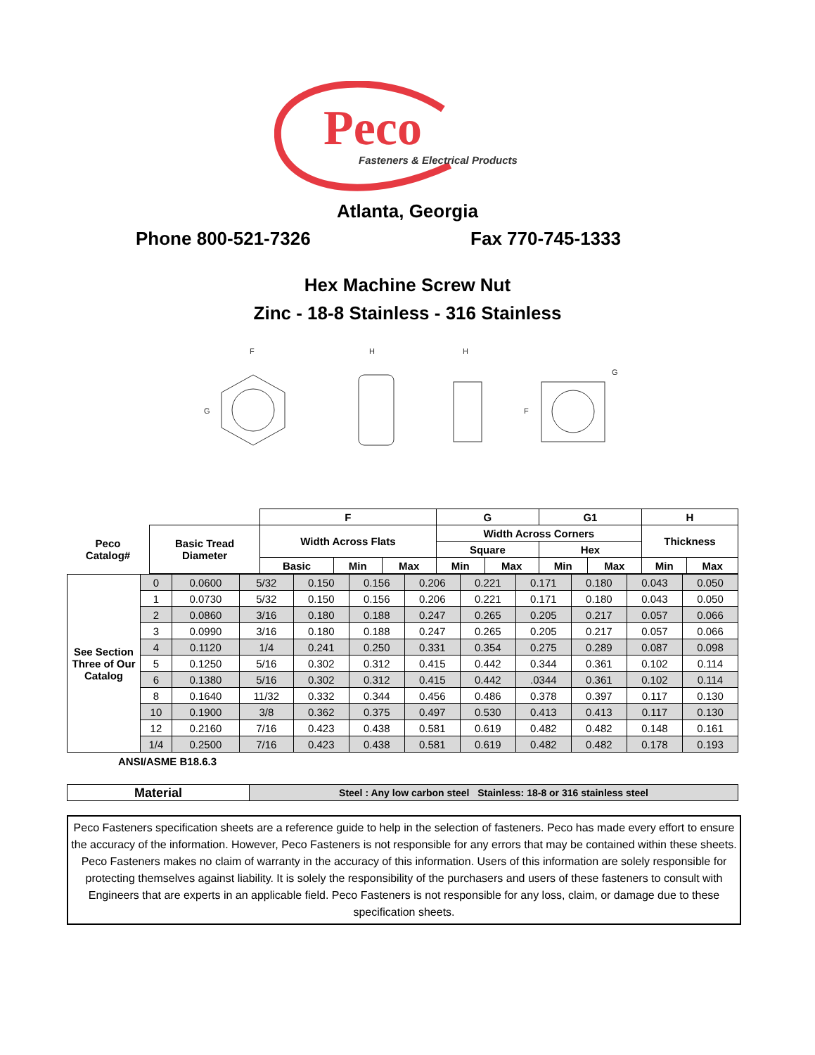Peco
Fasteners & Electrical Products
Atlanta, Georgia
Phone 800-521-7326 Fax 770-745-1333
Hex Machine Screw Nut
Zinc - 18-8 Stainless - 316 Stainless
G
F
H
H
F
G
| | | F | | | G | | G1 | | H | |
| --- | --- | --- | --- | --- | --- | --- | --- | --- | --- | --- |
| Peco Catalog# | Basic Tread Diameter | Width Across Flats | | | Width Across Corners | | | | Thickness | |
| | | | | | Square | | Hex | | | |
| | | Basic | Min | Max | Min | Max | Min | Max | Min | Max |
| See Section Three of Our Catalog | 0 | 0.0600 | 5/32 | 0.150 | 0.156 | 0.206 | 0.221 | 0.171 | 0.180 | 0.043 | 0.050 |
| | 1 | 0.0730 | 5/32 | 0.150 | 0.156 | 0.206 | 0.221 | 0.171 | 0.180 | 0.043 | 0.050 |
| | 2 | 0.0860 | 3/16 | 0.180 | 0.188 | 0.247 | 0.265 | 0.205 | 0.217 | 0.057 | 0.066 |
| | 3 | 0.0990 | 3/16 | 0.180 | 0.188 | 0.247 | 0.265 | 0.205 | 0.217 | 0.057 | 0.066 |
| | 4 | 0.1120 | 1/4 | 0.241 | 0.250 | 0.331 | 0.354 | 0.275 | 0.289 | 0.087 | 0.098 |
| | 5 | 0.1250 | 5/16 | 0.302 | 0.312 | 0.415 | 0.442 | 0.344 | 0.361 | 0.102 | 0.114 |
| | 6 | 0.1380 | 5/16 | 0.302 | 0.312 | 0.415 | 0.442 | .0344 | 0.361 | 0.102 | 0.114 |
| | 8 | 0.1640 | 11/32 | 0.332 | 0.344 | 0.456 | 0.486 | 0.378 | 0.397 | 0.117 | 0.130 |
| | 10 | 0.1900 | 3/8 | 0.362 | 0.375 | 0.497 | 0.530 | 0.413 | 0.413 | 0.117 | 0.130 |
| | 12 | 0.2160 | 7/16 | 0.423 | 0.438 | 0.581 | 0.619 | 0.482 | 0.482 | 0.148 | 0.161 |
| | 1/4 | 0.2500 | 7/16 | 0.423 | 0.438 | 0.581 | 0.619 | 0.482 | 0.482 | 0.178 | 0.193 |
ANSI/ASME B18.6.3
| Material | Steel : Any low carbon steel Stainless: 18-8 or 316 stainless steel |
Peco Fasteners specification sheets are a reference guide to help in the selection of fasteners. Peco has made every effort to ensure the accuracy of the information. However, Peco Fasteners is not responsible for any errors that may be contained within these sheets. Peco Fasteners makes no claim of warranty in the accuracy of this information. Users of this information are solely responsible for protecting themselves against liability. It is solely the responsibility of the purchasers and users of these fasteners to consult with Engineers that are experts in an applicable field. Peco Fasteners is not responsible for any loss, claim, or damage due to these specification sheets.